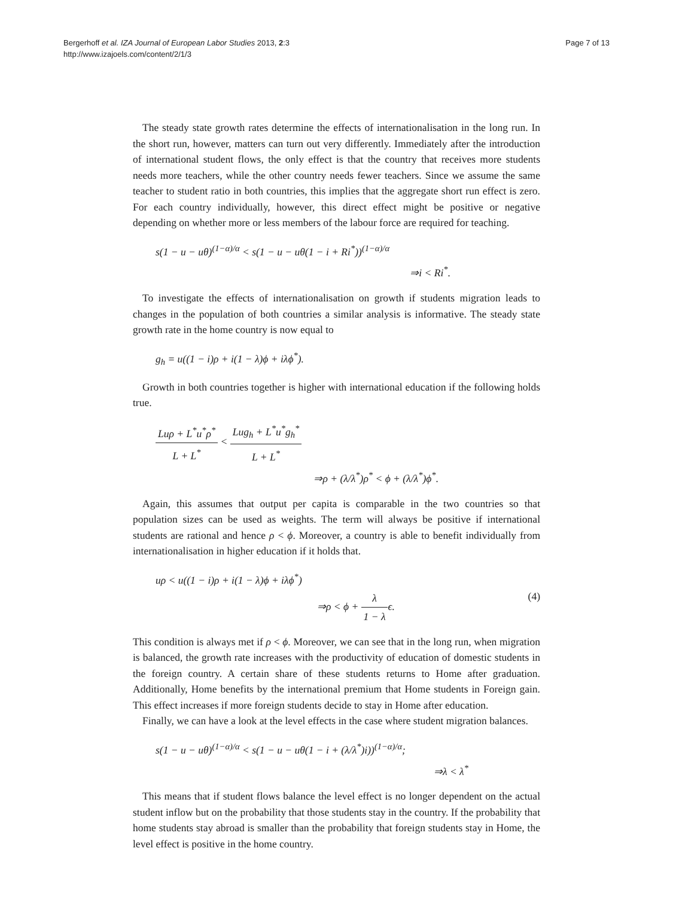Bergerhoff et al. IZA Journal of European Labor Studies 2013, 2:3
http://www.izajoels.com/content/2/1/3
Page 7 of 13
The steady state growth rates determine the effects of internationalisation in the long run. In the short run, however, matters can turn out very differently. Immediately after the introduction of international student flows, the only effect is that the country that receives more students needs more teachers, while the other country needs fewer teachers. Since we assume the same teacher to student ratio in both countries, this implies that the aggregate short run effect is zero. For each country individually, however, this direct effect might be positive or negative depending on whether more or less members of the labour force are required for teaching.
s(1 − u − uθ)<sup>(1−α)/α</sup> < s(1 − u − uθ(1 − i + Ri<sup>*</sup>))<sup>(1−α)/α</sup>
⇒i < Ri<sup>*</sup>.
To investigate the effects of internationalisation on growth if students migration leads to changes in the population of both countries a similar analysis is informative. The steady state growth rate in the home country is now equal to
g<sub>h</sub> = u((1 − i)ρ + i(1 − λ)ϕ + iλϕ<sup>*</sup>).
Growth in both countries together is higher with international education if the following holds true.
Luρ + L<sup>*</sup>u<sup>*</sup>ρ<sup>*</sup> L + L<sup>*</sup> < Lug<sub>h</sub> + L<sup>*</sup>u<sup>*</sup>g<sub>h</sub><sup>*</sup> L + L<sup>*</sup>
⇒ρ + (λ/λ<sup>*</sup>)ρ<sup>*</sup> < ϕ + (λ/λ<sup>*</sup>)ϕ<sup>*</sup>.
Again, this assumes that output per capita is comparable in the two countries so that population sizes can be used as weights. The term will always be positive if international students are rational and hence ρ < ϕ. Moreover, a country is able to benefit individually from internationalisation in higher education if it holds that.
uρ < u((1 − i)ρ + i(1 − λ)ϕ + iλϕ<sup>*</sup>)
⇒ρ < ϕ + λ 1 − λϵ.
(4)
This condition is always met if ρ < ϕ. Moreover, we can see that in the long run, when migration is balanced, the growth rate increases with the productivity of education of domestic students in the foreign country. A certain share of these students returns to Home after graduation. Additionally, Home benefits by the international premium that Home students in Foreign gain. This effect increases if more foreign students decide to stay in Home after education.
Finally, we can have a look at the level effects in the case where student migration balances.
s(1 − u − uθ)<sup>(1−α)/α</sup> < s(1 − u − uθ(1 − i + (λ/λ<sup>*</sup>)i))<sup>(1−α)/α</sup>;
⇒λ < λ<sup>*</sup>
This means that if student flows balance the level effect is no longer dependent on the actual student inflow but on the probability that those students stay in the country. If the probability that home students stay abroad is smaller than the probability that foreign students stay in Home, the level effect is positive in the home country.